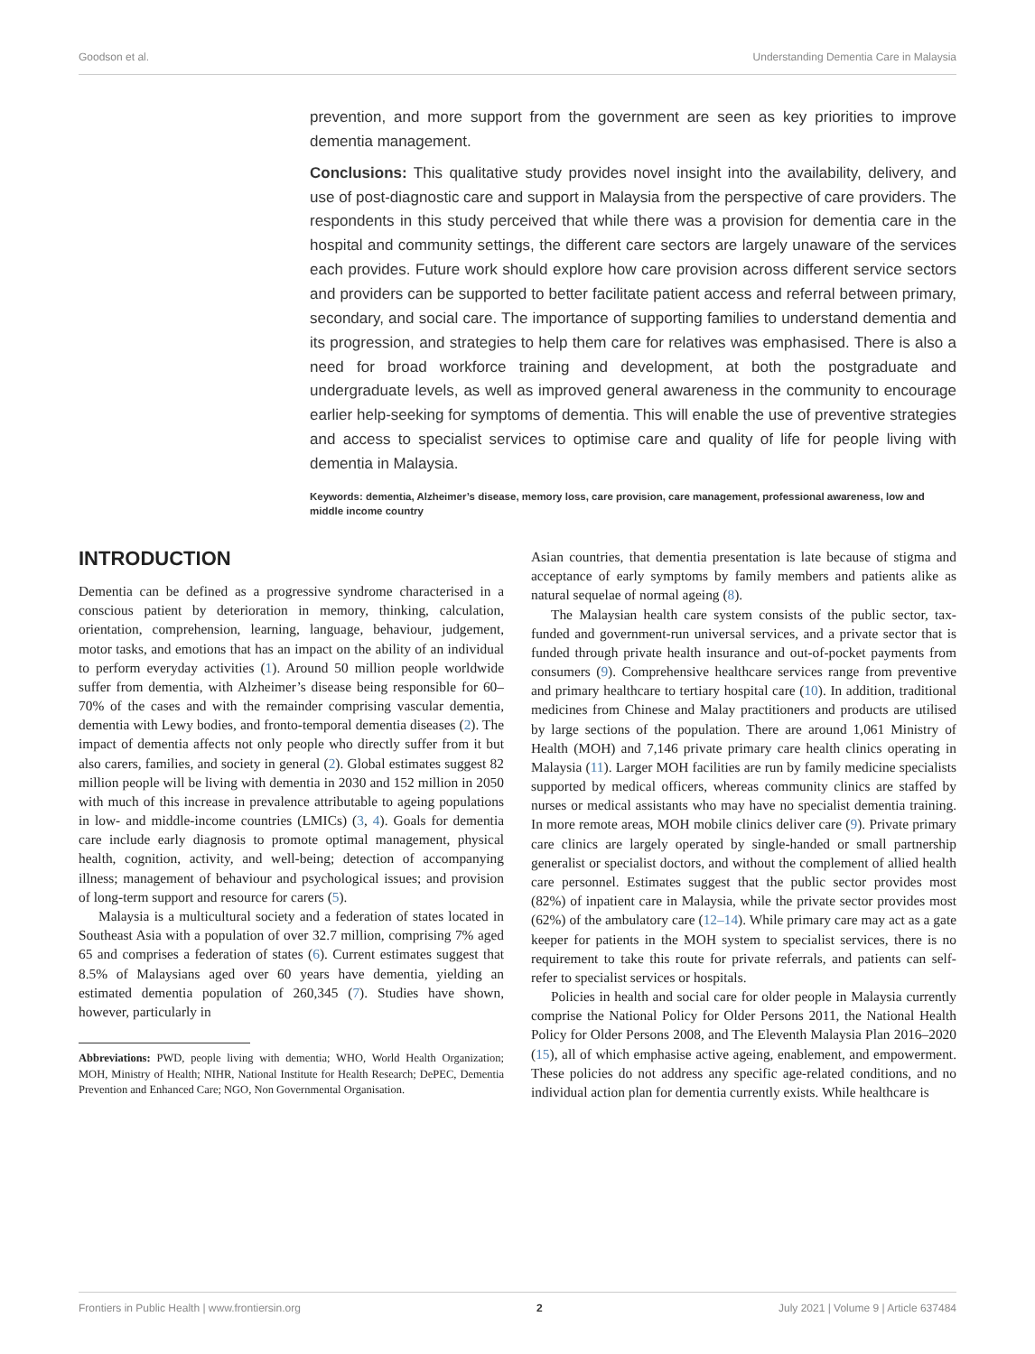Goodson et al. Understanding Dementia Care in Malaysia
prevention, and more support from the government are seen as key priorities to improve dementia management.
Conclusions: This qualitative study provides novel insight into the availability, delivery, and use of post-diagnostic care and support in Malaysia from the perspective of care providers. The respondents in this study perceived that while there was a provision for dementia care in the hospital and community settings, the different care sectors are largely unaware of the services each provides. Future work should explore how care provision across different service sectors and providers can be supported to better facilitate patient access and referral between primary, secondary, and social care. The importance of supporting families to understand dementia and its progression, and strategies to help them care for relatives was emphasised. There is also a need for broad workforce training and development, at both the postgraduate and undergraduate levels, as well as improved general awareness in the community to encourage earlier help-seeking for symptoms of dementia. This will enable the use of preventive strategies and access to specialist services to optimise care and quality of life for people living with dementia in Malaysia.
Keywords: dementia, Alzheimer’s disease, memory loss, care provision, care management, professional awareness, low and middle income country
INTRODUCTION
Dementia can be defined as a progressive syndrome characterised in a conscious patient by deterioration in memory, thinking, calculation, orientation, comprehension, learning, language, behaviour, judgement, motor tasks, and emotions that has an impact on the ability of an individual to perform everyday activities (1). Around 50 million people worldwide suffer from dementia, with Alzheimer’s disease being responsible for 60–70% of the cases and with the remainder comprising vascular dementia, dementia with Lewy bodies, and fronto-temporal dementia diseases (2). The impact of dementia affects not only people who directly suffer from it but also carers, families, and society in general (2). Global estimates suggest 82 million people will be living with dementia in 2030 and 152 million in 2050 with much of this increase in prevalence attributable to ageing populations in low- and middle-income countries (LMICs) (3, 4). Goals for dementia care include early diagnosis to promote optimal management, physical health, cognition, activity, and well-being; detection of accompanying illness; management of behaviour and psychological issues; and provision of long-term support and resource for carers (5).
Malaysia is a multicultural society and a federation of states located in Southeast Asia with a population of over 32.7 million, comprising 7% aged 65 and comprises a federation of states (6). Current estimates suggest that 8.5% of Malaysians aged over 60 years have dementia, yielding an estimated dementia population of 260,345 (7). Studies have shown, however, particularly in
Abbreviations: PWD, people living with dementia; WHO, World Health Organization; MOH, Ministry of Health; NIHR, National Institute for Health Research; DePEC, Dementia Prevention and Enhanced Care; NGO, Non Governmental Organisation.
Asian countries, that dementia presentation is late because of stigma and acceptance of early symptoms by family members and patients alike as natural sequelae of normal ageing (8).
The Malaysian health care system consists of the public sector, tax-funded and government-run universal services, and a private sector that is funded through private health insurance and out-of-pocket payments from consumers (9). Comprehensive healthcare services range from preventive and primary healthcare to tertiary hospital care (10). In addition, traditional medicines from Chinese and Malay practitioners and products are utilised by large sections of the population. There are around 1,061 Ministry of Health (MOH) and 7,146 private primary care health clinics operating in Malaysia (11). Larger MOH facilities are run by family medicine specialists supported by medical officers, whereas community clinics are staffed by nurses or medical assistants who may have no specialist dementia training. In more remote areas, MOH mobile clinics deliver care (9). Private primary care clinics are largely operated by single-handed or small partnership generalist or specialist doctors, and without the complement of allied health care personnel. Estimates suggest that the public sector provides most (82%) of inpatient care in Malaysia, while the private sector provides most (62%) of the ambulatory care (12–14). While primary care may act as a gate keeper for patients in the MOH system to specialist services, there is no requirement to take this route for private referrals, and patients can self-refer to specialist services or hospitals.
Policies in health and social care for older people in Malaysia currently comprise the National Policy for Older Persons 2011, the National Health Policy for Older Persons 2008, and The Eleventh Malaysia Plan 2016–2020 (15), all of which emphasise active ageing, enablement, and empowerment. These policies do not address any specific age-related conditions, and no individual action plan for dementia currently exists. While healthcare is
Frontiers in Public Health | www.frontiersin.org 2 July 2021 | Volume 9 | Article 637484